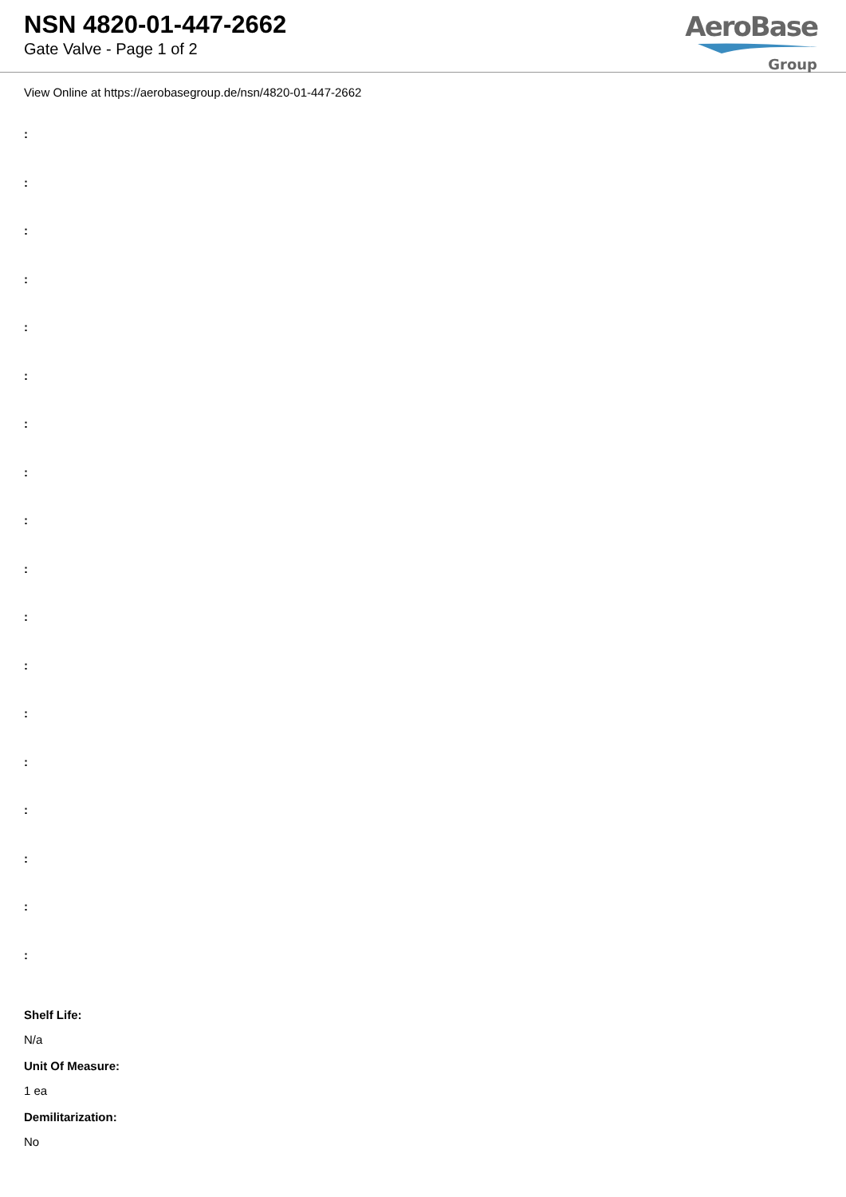NSN 4820-01-447-2662
Gate Valve - Page 1 of 2
AeroBase
Group
View Online at https://aerobasegroup.de/nsn/4820-01-447-2662
:
:
:
:
:
:
:
:
:
:
:
:
:
:
:
:
:
:
Shelf Life:
N/a
Unit Of Measure:
1 ea
Demilitarization:
No